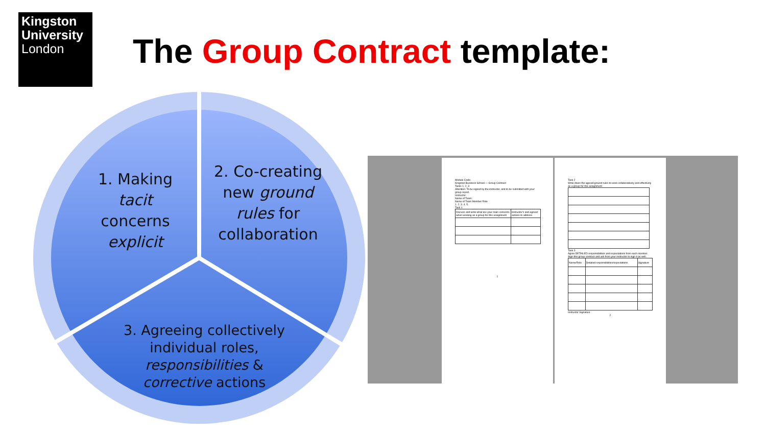Kingston
University
London
The Group Contract template:
1. Making tacit concerns explicit
2. Co-creating new ground rules for collaboration
3. Agreeing collectively individual roles, responsibilities & corrective actions
Module Code:
Kingston Business School — Group Contract
Tasks 1, 2, 3
Attention: To be signed by the instructor, and to be submitted with your group report.
Instructor:
Name of Team:
Name of Team Member Role
1. 2. 3. 4. 5.
Task 1
| Discuss and write what are your main concerns when working as a group for this assignment | Instructor's and agreed actions to address |
1
Task 2
Write down the agreed ground rules to work collaboratively and effectively as a group for this assignment
Task 3
Agree DETAILED responsibilities and expectations from each member.
Sign this group contract and ask from your instructor to sign it as well.
| Name/Role | Detailed responsibilities/expectations | Signature |
Instructor Signature
2